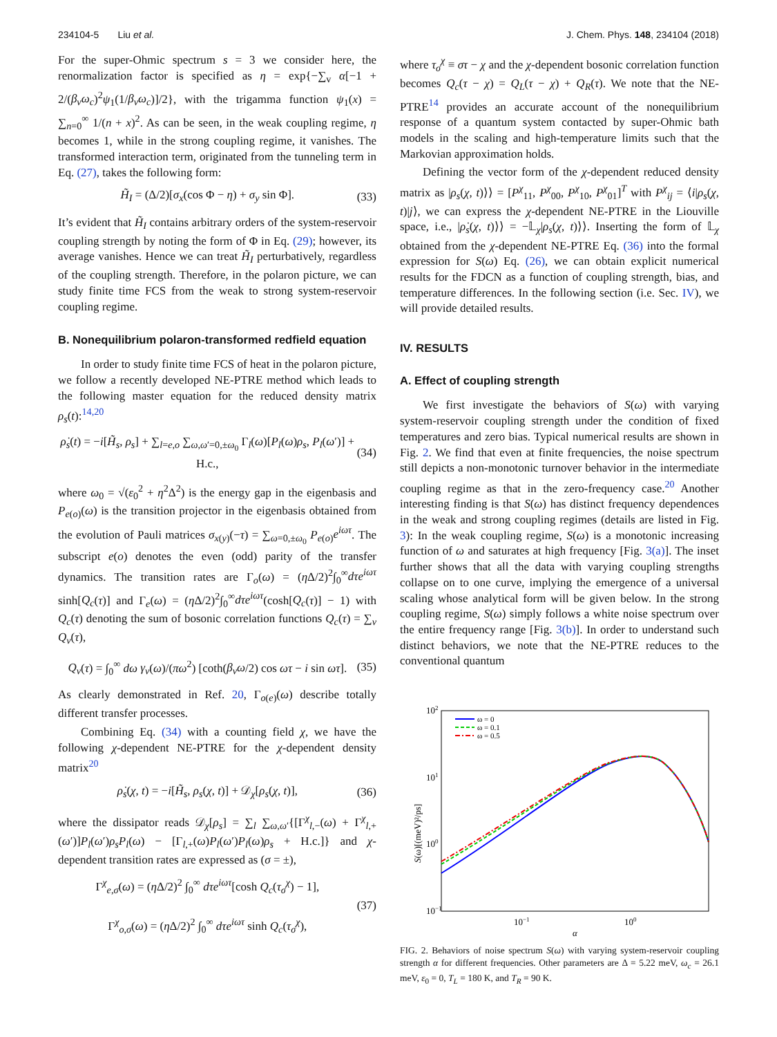234104-5 Liu et al. J. Chem. Phys. 148, 234104 (2018)
For the super-Ohmic spectrum s = 3 we consider here, the renormalization factor is specified as η = exp{−∑<sub>v</sub> α[−1 + 2/(β<sub>v</sub>ω<sub>c</sub>)<sup>2</sup>ψ<sub>1</sub>(1/β<sub>v</sub>ω<sub>c</sub>)]/2}, with the trigamma function ψ<sub>1</sub>(x) = ∑<sub>n=0</sub><sup>∞</sup> 1/(n + x)<sup>2</sup>. As can be seen, in the weak coupling regime, η becomes 1, while in the strong coupling regime, it vanishes. The transformed interaction term, originated from the tunneling term in Eq. (27), takes the following form:
H̃<sub>I</sub> = (Δ/2)[σ<sub>x</sub>(cos Φ − η) + σ<sub>y</sub> sin Φ]. (33)
It’s evident that H̃<sub>I</sub> contains arbitrary orders of the system-reservoir coupling strength by noting the form of Φ in Eq. (29); however, its average vanishes. Hence we can treat H̃<sub>I</sub> perturbatively, regardless of the coupling strength. Therefore, in the polaron picture, we can study finite time FCS from the weak to strong system-reservoir coupling regime.
B. Nonequilibrium polaron-transformed redfield equation
In order to study finite time FCS of heat in the polaron picture, we follow a recently developed NE-PTRE method which leads to the following master equation for the reduced density matrix ρ<sub>s</sub>(t):<sup>14,20</sup>
ρ̇<sub>s</sub>(t) = −i[H̃<sub>s</sub>, ρ<sub>s</sub>] + ∑<sub>l=e,o</sub> ∑<sub>ω,ω′=0,±ω<sub>0</sub></sub> Γ<sub>l</sub>(ω)[P<sub>l</sub>(ω)ρ<sub>s</sub>, P<sub>l</sub>(ω′)] + H.c., (34)
where ω<sub>0</sub> = √(ε<sub>0</sub><sup>2</sup> + η<sup>2</sup>Δ<sup>2</sup>) is the energy gap in the eigenbasis and P<sub>e(o)</sub>(ω) is the transition projector in the eigenbasis obtained from the evolution of Pauli matrices σ<sub>x(y)</sub>(−τ) = ∑<sub>ω=0,±ω<sub>0</sub></sub> P<sub>e(o)</sub>e<sup>iωτ</sup>. The subscript e(o) denotes the even (odd) parity of the transfer dynamics. The transition rates are Γ<sub>o</sub>(ω) = (η Δ/2)<sup>2</sup>∫<sub>0</sub><sup>∞</sup>dτe<sup>iωτ</sup> sinh[Q<sub>c</sub>(τ)] and Γ<sub>e</sub>(ω) = (η Δ/2)<sup>2</sup>∫<sub>0</sub><sup>∞</sup>dτe<sup>iωτ</sup>(cosh[Q<sub>c</sub>(τ)] − 1) with Q<sub>c</sub>(τ) denoting the sum of bosonic correlation functions Q<sub>c</sub>(τ) = ∑<sub>v</sub> Q<sub>v</sub>(τ),
Q<sub>v</sub>(τ) = ∫<sub>0</sub><sup>∞</sup> dω γ<sub>v</sub>(ω)/(πω<sup>2</sup>) [coth(β<sub>v</sub>ω/2) cos ωτ − i sin ωτ]. (35)
As clearly demonstrated in Ref. 20, Γ<sub>o(e)</sub>(ω) describe totally different transfer processes.
Combining Eq. (34) with a counting field χ, we have the following χ-dependent NE-PTRE for the χ-dependent density matrix<sup>20</sup>
ρ̇<sub>s</sub>(χ, t) = −i[H̃<sub>s</sub>, ρ<sub>s</sub>(χ, t)] + 𝒟<sub>χ</sub>[ρ<sub>s</sub>(χ, t)], (36)
where the dissipator reads 𝒟<sub>χ</sub>[ρ<sub>s</sub>] = ∑<sub>l</sub> ∑<sub>ω,ω′</sub>{[Γ<sup>χ</sup><sub>l,−</sub>(ω) + Γ<sup>χ</sup><sub>l,+</sub>(ω′)]P<sub>l</sub>(ω′)ρ<sub>s</sub>P<sub>l</sub>(ω) − [Γ<sub>l,+</sub>(ω)P<sub>l</sub>(ω′)P<sub>l</sub>(ω)ρ<sub>s</sub> + H.c.]} and χ-dependent transition rates are expressed as (σ = ±),
Γ<sup>χ</sup><sub>e,σ</sub>(ω) = (η Δ/2)<sup>2</sup> ∫<sub>0</sub><sup>∞</sup> dτe<sup>iωτ</sup>[cosh Q<sub>c</sub>(τ<sub>σ</sub><sup>χ</sup>) − 1],
Γ<sup>χ</sup><sub>o,σ</sub>(ω) = (η Δ/2)<sup>2</sup> ∫<sub>0</sub><sup>∞</sup> dτe<sup>iωτ</sup> sinh Q<sub>c</sub>(τ<sub>σ</sub><sup>χ</sup>), (37)
where τ<sub>σ</sub><sup>χ</sup> ≡ στ − χ and the χ-dependent bosonic correlation function becomes Q<sub>c</sub>(τ − χ) = Q<sub>L</sub>(τ − χ) + Q<sub>R</sub>(τ). We note that the NE-PTRE<sup>14</sup> provides an accurate account of the nonequilibrium response of a quantum system contacted by super-Ohmic bath models in the scaling and high-temperature limits such that the Markovian approximation holds.
Defining the vector form of the χ-dependent reduced density matrix as |ρ<sub>s</sub>(χ, t)⟩⟩ = [P<sup>χ</sup><sub>11</sub>, P<sup>χ</sup><sub>00</sub>, P<sup>χ</sup><sub>10</sub>, P<sup>χ</sup><sub>01</sub>]<sup>T</sup> with P<sup>χ</sup><sub>ij</sub> = ⟨i|ρ<sub>s</sub>(χ, t)|j⟩, we can express the χ-dependent NE-PTRE in the Liouville space, i.e., |ρ̇<sub>s</sub>(χ, t)⟩⟩ = −𝕃<sub>χ</sub>|ρ<sub>s</sub>(χ, t)⟩⟩. Inserting the form of 𝕃<sub>χ</sub> obtained from the χ-dependent NE-PTRE Eq. (36) into the formal expression for S(ω) Eq. (26), we can obtain explicit numerical results for the FDCN as a function of coupling strength, bias, and temperature differences. In the following section (i.e. Sec. IV), we will provide detailed results.
IV. RESULTS
A. Effect of coupling strength
We first investigate the behaviors of S(ω) with varying system-reservoir coupling strength under the condition of fixed temperatures and zero bias. Typical numerical results are shown in Fig. 2. We find that even at finite frequencies, the noise spectrum still depicts a non-monotonic turnover behavior in the intermediate coupling regime as that in the zero-frequency case.<sup>20</sup> Another interesting finding is that S(ω) has distinct frequency dependences in the weak and strong coupling regimes (details are listed in Fig. 3): In the weak coupling regime, S(ω) is a monotonic increasing function of ω and saturates at high frequency [Fig. 3(a)]. The inset further shows that all the data with varying coupling strengths collapse on to one curve, implying the emergence of a universal scaling whose analytical form will be given below. In the strong coupling regime, S(ω) simply follows a white noise spectrum over the entire frequency range [Fig. 3(b)]. In order to understand such distinct behaviors, we note that the NE-PTRE reduces to the conventional quantum
102
101
100
10−1
10−1
100
α
S(ω)[(meV)²/ps]
ω = 0
ω = 0.1
ω = 0.5
FIG. 2. Behaviors of noise spectrum S(ω) with varying system-reservoir coupling strength α for different frequencies. Other parameters are Δ = 5.22 meV, ω<sub>c</sub> = 26.1 meV, ε<sub>0</sub> = 0, T<sub>L</sub> = 180 K, and T<sub>R</sub> = 90 K.